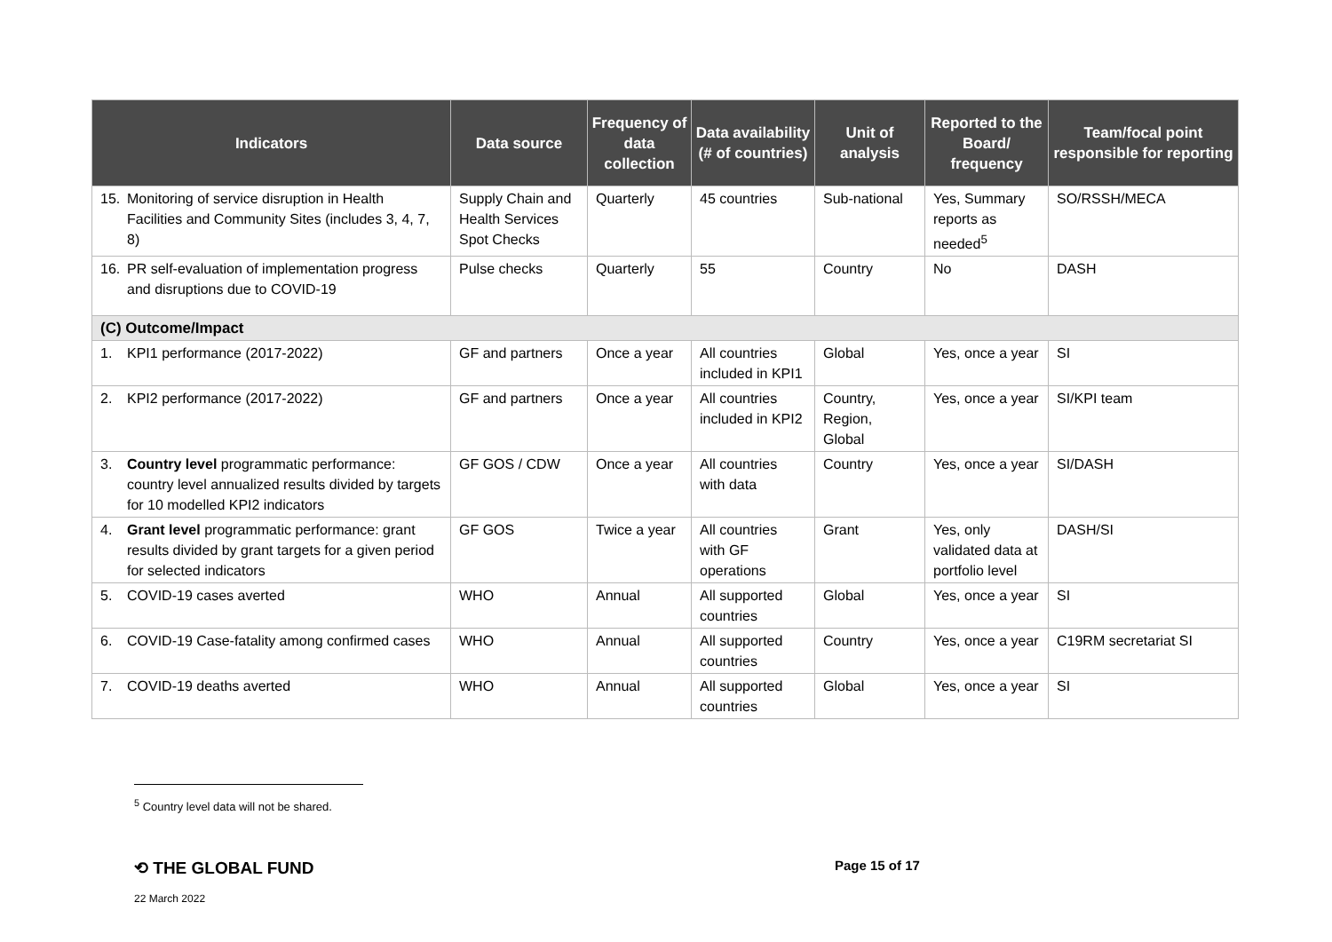| Indicators | Data source | Frequency of data collection | Data availability (# of countries) | Unit of analysis | Reported to the Board/ frequency | Team/focal point responsible for reporting |
| --- | --- | --- | --- | --- | --- | --- |
| 15. Monitoring of service disruption in Health Facilities and Community Sites (includes 3, 4, 7, 8) | Supply Chain and Health Services Spot Checks | Quarterly | 45 countries | Sub-national | Yes, Summary reports as needed<sup>5</sup> | SO/RSSH/MECA |
| 16. PR self-evaluation of implementation progress and disruptions due to COVID-19 | Pulse checks | Quarterly | 55 | Country | No | DASH |
| (C) Outcome/Impact | | | | | | |
| 1. KPI1 performance (2017-2022) | GF and partners | Once a year | All countries included in KPI1 | Global | Yes, once a year | SI |
| 2. KPI2 performance (2017-2022) | GF and partners | Once a year | All countries included in KPI2 | Country, Region, Global | Yes, once a year | SI/KPI team |
| 3. Country level programmatic performance: country level annualized results divided by targets for 10 modelled KPI2 indicators | GF GOS / CDW | Once a year | All countries with data | Country | Yes, once a year | SI/DASH |
| 4. Grant level programmatic performance: grant results divided by grant targets for a given period for selected indicators | GF GOS | Twice a year | All countries with GF operations | Grant | Yes, only validated data at portfolio level | DASH/SI |
| 5. COVID-19 cases averted | WHO | Annual | All supported countries | Global | Yes, once a year | SI |
| 6. COVID-19 Case-fatality among confirmed cases | WHO | Annual | All supported countries | Country | Yes, once a year | C19RM secretariat SI |
| 7. COVID-19 deaths averted | WHO | Annual | All supported countries | Global | Yes, once a year | SI |
<sup>5</sup> Country level data will not be shared.
⟲ THE GLOBAL FUND Page 15 of 17
22 March 2022